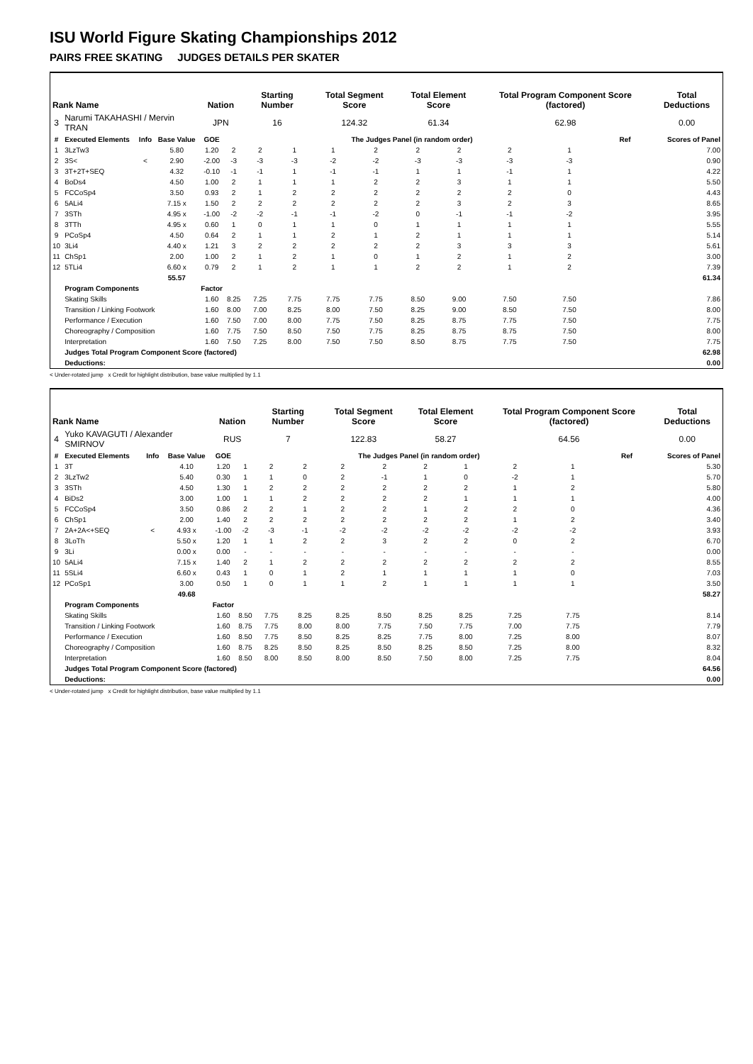ISU World Figure Skating Championships 2012
PAIRS FREE SKATING JUDGES DETAILS PER SKATER
| Rank Name | | | | Nation | | Starting Number | | Total Segment Score | | Total Element Score | | Total Program Component Score (factored) | | | Total Deductions |
| --- | --- | --- | --- | --- | --- | --- | --- | --- | --- | --- | --- | --- | --- | --- | --- |
| 3 | Narumi TAKAHASHI / Mervin TRAN | | | JPN | | 16 | | 124.32 | | 61.34 | | 62.98 | | | 0.00 |
| # | Executed Elements | Info | Base Value | GOE | The Judges Panel (in random order) | | | | | | | | | Ref | Scores of Panel |
| 1 | 3LzTw3 | | 5.80 | 1.20 | 2 | 2 | 1 | 1 | 2 | 2 | 2 | 2 | 1 | | 7.00 |
| 2 | 3S< | < | 2.90 | -2.00 | -3 | -3 | -3 | -2 | -2 | -3 | -3 | -3 | -3 | | 0.90 |
| 3 | 3T+2T+SEQ | | 4.32 | -0.10 | -1 | -1 | 1 | -1 | -1 | 1 | 1 | -1 | 1 | | 4.22 |
| 4 | BoDs4 | | 4.50 | 1.00 | 2 | 1 | 1 | 1 | 2 | 2 | 3 | 1 | 1 | | 5.50 |
| 5 | FCCoSp4 | | 3.50 | 0.93 | 2 | 1 | 2 | 2 | 2 | 2 | 2 | 2 | 0 | | 4.43 |
| 6 | 5ALi4 | | 7.15 x | 1.50 | 2 | 2 | 2 | 2 | 2 | 2 | 3 | 2 | 3 | | 8.65 |
| 7 | 3STh | | 4.95 x | -1.00 | -2 | -2 | -1 | -1 | -2 | 0 | -1 | -1 | -2 | | 3.95 |
| 8 | 3TTh | | 4.95 x | 0.60 | 1 | 0 | 1 | 1 | 0 | 1 | 1 | 1 | 1 | | 5.55 |
| 9 | PCoSp4 | | 4.50 | 0.64 | 2 | 1 | 1 | 2 | 1 | 2 | 1 | 1 | 1 | | 5.14 |
| 10 | 3Li4 | | 4.40 x | 1.21 | 3 | 2 | 2 | 2 | 2 | 2 | 3 | 3 | 3 | | 5.61 |
| 11 | ChSp1 | | 2.00 | 1.00 | 2 | 1 | 2 | 1 | 0 | 1 | 2 | 1 | 2 | | 3.00 |
| 12 | 5TLi4 | | 6.60 x | 0.79 | 2 | 1 | 2 | 1 | 1 | 2 | 2 | 1 | 2 | | 7.39 |
| | | | 55.57 | | | | | | | | | | | | 61.34 |
| | Program Components | | | Factor | | | | | | | | | | | |
| | Skating Skills | | | 1.60 | 8.25 | 7.25 | 7.75 | 7.75 | 7.75 | 8.50 | 9.00 | 7.50 | 7.50 | | 7.86 |
| | Transition / Linking Footwork | | | 1.60 | 8.00 | 7.00 | 8.25 | 8.00 | 7.50 | 8.25 | 9.00 | 8.50 | 7.50 | | 8.00 |
| | Performance / Execution | | | 1.60 | 7.50 | 7.00 | 8.00 | 7.75 | 7.50 | 8.25 | 8.75 | 7.75 | 7.50 | | 7.75 |
| | Choreography / Composition | | | 1.60 | 7.75 | 7.50 | 8.50 | 7.50 | 7.75 | 8.25 | 8.75 | 8.75 | 7.50 | | 8.00 |
| | Interpretation | | | 1.60 | 7.50 | 7.25 | 8.00 | 7.50 | 7.50 | 8.50 | 8.75 | 7.75 | 7.50 | | 7.75 |
| | Judges Total Program Component Score (factored) | | | | | | | | | | | | | | 62.98 |
| | Deductions: | | | | | | | | | | | | | | 0.00 |
< Under-rotated jump x Credit for highlight distribution, base value multiplied by 1.1
| Rank Name | | | | Nation | | Starting Number | | Total Segment Score | | Total Element Score | | Total Program Component Score (factored) | | | Total Deductions |
| --- | --- | --- | --- | --- | --- | --- | --- | --- | --- | --- | --- | --- | --- | --- | --- |
| 4 | Yuko KAVAGUTI / Alexander SMIRNOV | | | RUS | | 7 | | 122.83 | | 58.27 | | 64.56 | | | 0.00 |
| # | Executed Elements | Info | Base Value | GOE | The Judges Panel (in random order) | | | | | | | | | Ref | Scores of Panel |
| 1 | 3T | | 4.10 | 1.20 | 1 | 2 | 2 | 2 | 2 | 2 | 1 | 2 | 1 | | 5.30 |
| 2 | 3LzTw2 | | 5.40 | 0.30 | 1 | 1 | 0 | 2 | -1 | 1 | 0 | -2 | 1 | | 5.70 |
| 3 | 3STh | | 4.50 | 1.30 | 1 | 2 | 2 | 2 | 2 | 2 | 2 | 1 | 2 | | 5.80 |
| 4 | BiDs2 | | 3.00 | 1.00 | 1 | 1 | 2 | 2 | 2 | 2 | 1 | 1 | 1 | | 4.00 |
| 5 | FCCoSp4 | | 3.50 | 0.86 | 2 | 2 | 1 | 2 | 2 | 1 | 2 | 2 | 0 | | 4.36 |
| 6 | ChSp1 | | 2.00 | 1.40 | 2 | 2 | 2 | 2 | 2 | 2 | 2 | 1 | 2 | | 3.40 |
| 7 | 2A+2A<+SEQ | < | 4.93 x | -1.00 | -2 | -3 | -1 | -2 | -2 | -2 | -2 | -2 | -2 | | 3.93 |
| 8 | 3LoTh | | 5.50 x | 1.20 | 1 | 1 | 2 | 2 | 3 | 2 | 2 | 0 | 2 | | 6.70 |
| 9 | 3Li | | 0.00 x | 0.00 | - | - | - | - | - | - | - | - | - | | 0.00 |
| 10 | 5ALi4 | | 7.15 x | 1.40 | 2 | 1 | 2 | 2 | 2 | 2 | 2 | 2 | 2 | | 8.55 |
| 11 | 5SLi4 | | 6.60 x | 0.43 | 1 | 0 | 1 | 2 | 1 | 1 | 1 | 1 | 0 | | 7.03 |
| 12 | PCoSp1 | | 3.00 | 0.50 | 1 | 0 | 1 | 1 | 2 | 1 | 1 | 1 | 1 | | 3.50 |
| | | | 49.68 | | | | | | | | | | | | 58.27 |
| | Program Components | | | Factor | | | | | | | | | | | |
| | Skating Skills | | | 1.60 | 8.50 | 7.75 | 8.25 | 8.25 | 8.50 | 8.25 | 8.25 | 7.25 | 7.75 | | 8.14 |
| | Transition / Linking Footwork | | | 1.60 | 8.75 | 7.75 | 8.00 | 8.00 | 7.75 | 7.50 | 7.75 | 7.00 | 7.75 | | 7.79 |
| | Performance / Execution | | | 1.60 | 8.50 | 7.75 | 8.50 | 8.25 | 8.25 | 7.75 | 8.00 | 7.25 | 8.00 | | 8.07 |
| | Choreography / Composition | | | 1.60 | 8.75 | 8.25 | 8.50 | 8.25 | 8.50 | 8.25 | 8.50 | 7.25 | 8.00 | | 8.32 |
| | Interpretation | | | 1.60 | 8.50 | 8.00 | 8.50 | 8.00 | 8.50 | 7.50 | 8.00 | 7.25 | 7.75 | | 8.04 |
| | Judges Total Program Component Score (factored) | | | | | | | | | | | | | | 64.56 |
| | Deductions: | | | | | | | | | | | | | | 0.00 |
< Under-rotated jump x Credit for highlight distribution, base value multiplied by 1.1